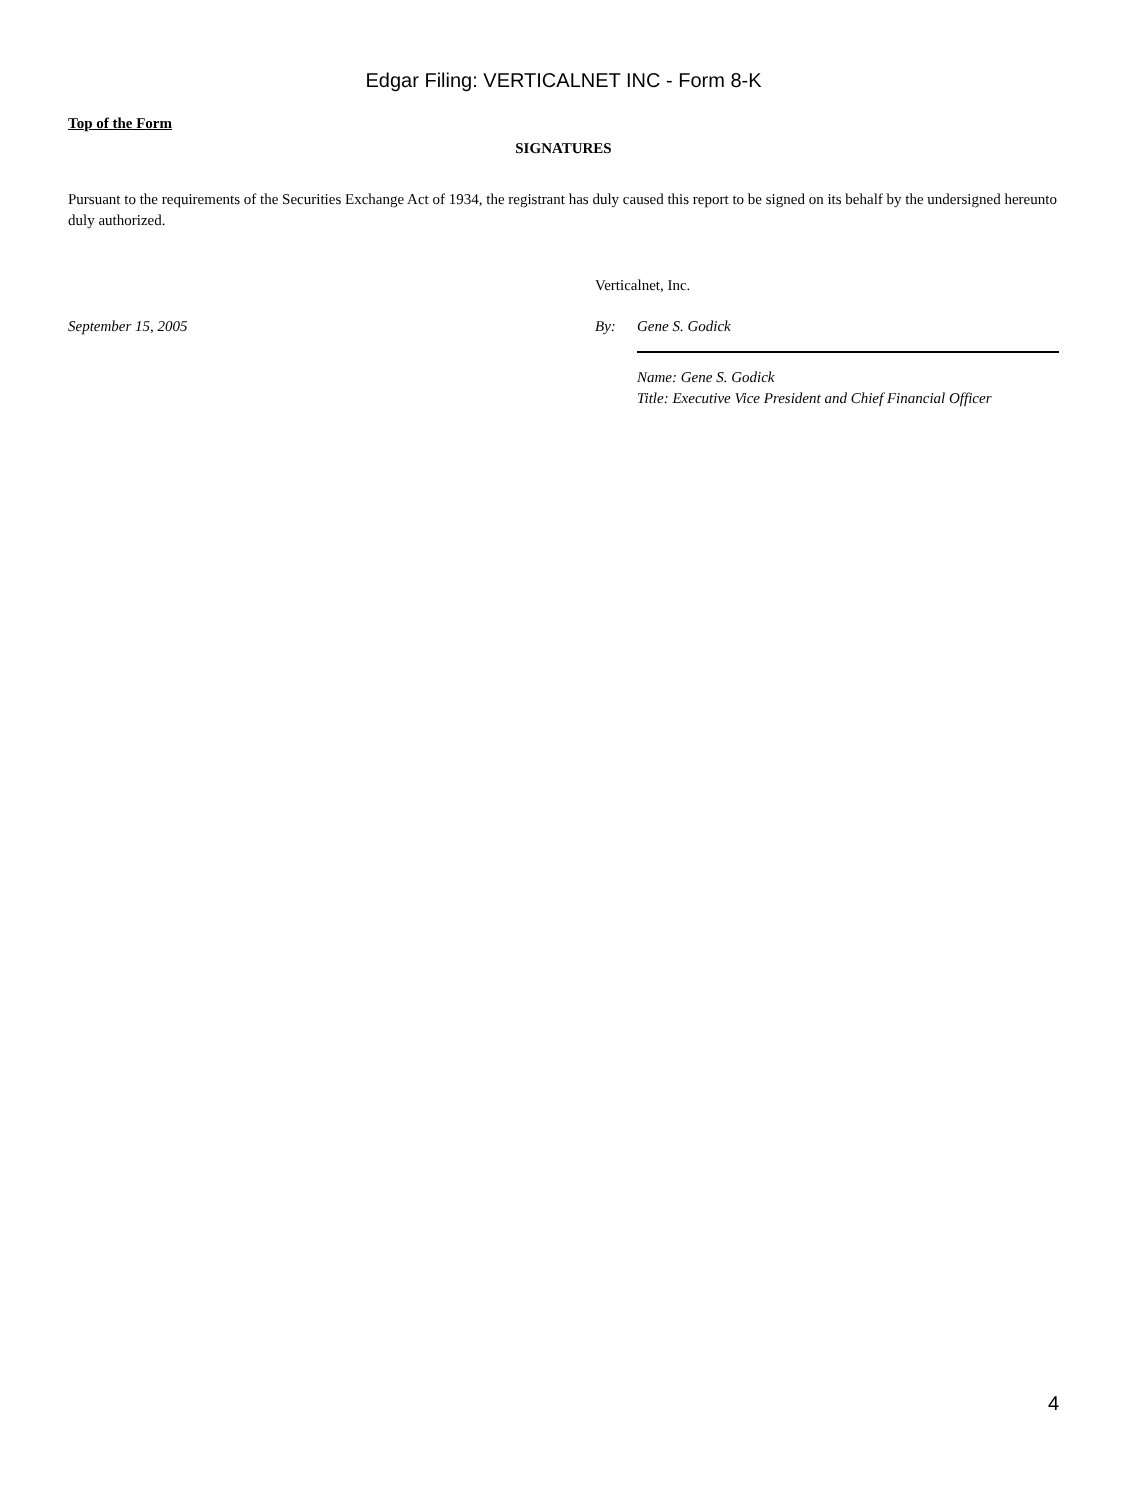Edgar Filing: VERTICALNET INC - Form 8-K
Top of the Form
SIGNATURES
Pursuant to the requirements of the Securities Exchange Act of 1934, the registrant has duly caused this report to be signed on its behalf by the undersigned hereunto duly authorized.
| | Verticalnet, Inc. | |
| September 15, 2005 | By: | Gene S. Godick |
| | | Name: Gene S. Godick Title: Executive Vice President and Chief Financial Officer |
4